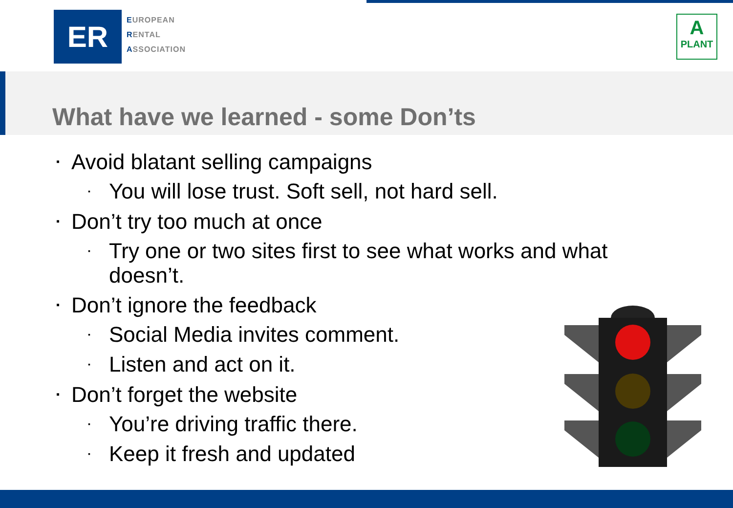ER
EUROPEAN
RENTAL
ASSOCIATION
A
PLANT
What have we learned - some Don’ts
▪ Avoid blatant selling campaigns
▪ You will lose trust. Soft sell, not hard sell.
▪ Don’t try too much at once
▪ Try one or two sites first to see what works and what doesn’t.
▪ Don’t ignore the feedback
▪ Social Media invites comment.
▪ Listen and act on it.
▪ Don’t forget the website
▪ You’re driving traffic there.
▪ Keep it fresh and updated